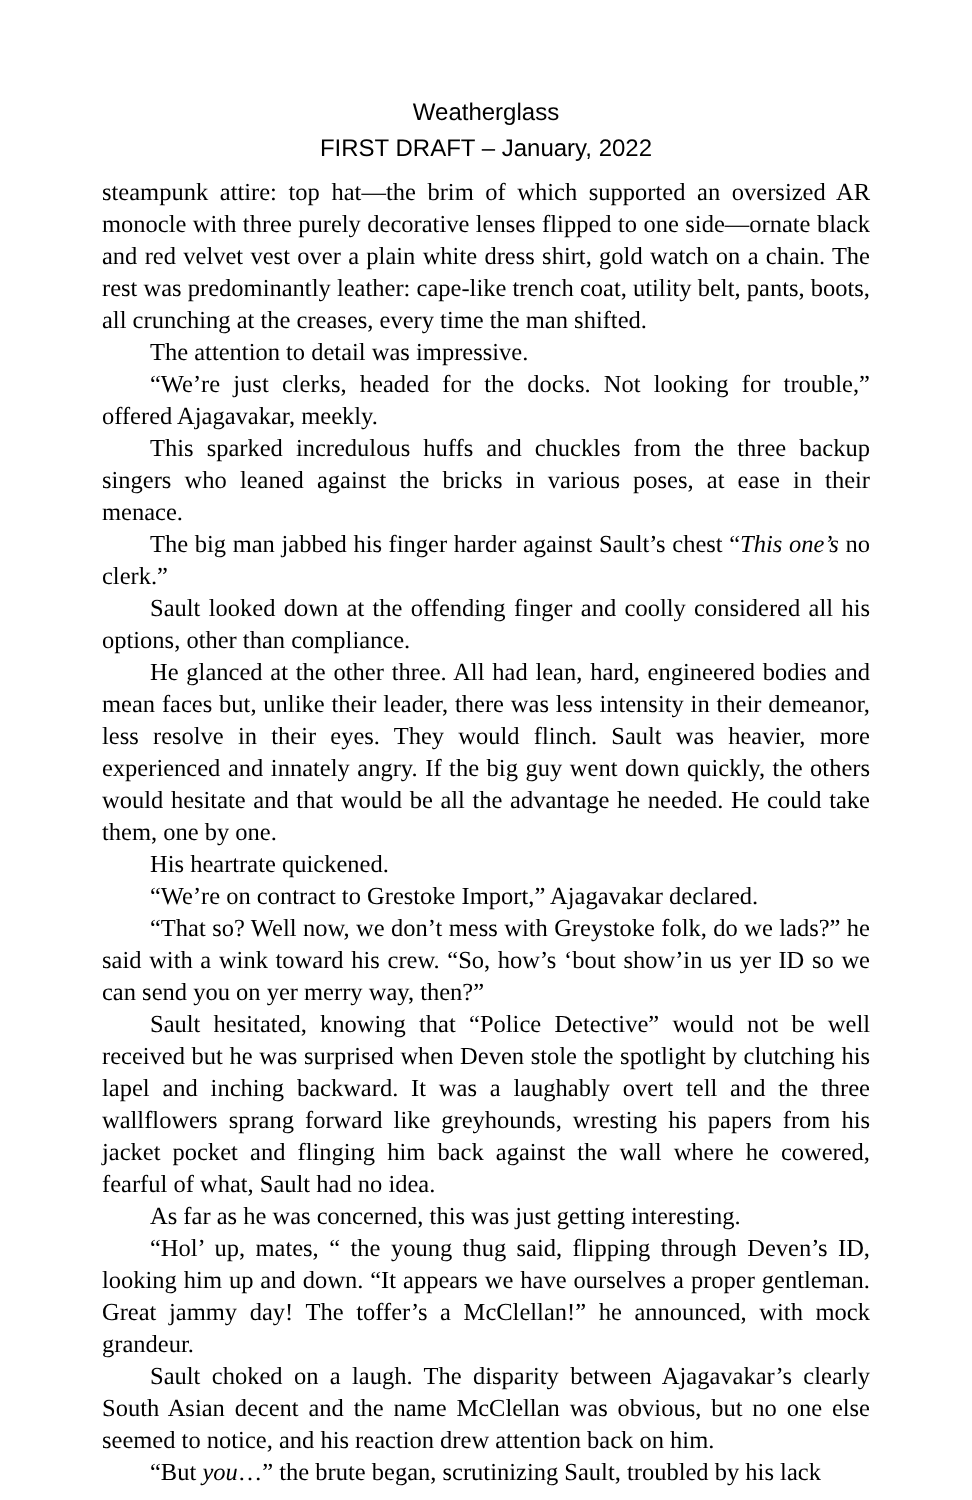Weatherglass
FIRST DRAFT – January, 2022
steampunk attire: top hat—the brim of which supported an oversized AR monocle with three purely decorative lenses flipped to one side—ornate black and red velvet vest over a plain white dress shirt, gold watch on a chain. The rest was predominantly leather: cape-like trench coat, utility belt, pants, boots, all crunching at the creases, every time the man shifted.
The attention to detail was impressive.
“We’re just clerks, headed for the docks. Not looking for trouble,” offered Ajagavakar, meekly.
This sparked incredulous huffs and chuckles from the three backup singers who leaned against the bricks in various poses, at ease in their menace.
The big man jabbed his finger harder against Sault’s chest “This one’s no clerk.”
Sault looked down at the offending finger and coolly considered all his options, other than compliance.
He glanced at the other three. All had lean, hard, engineered bodies and mean faces but, unlike their leader, there was less intensity in their demeanor, less resolve in their eyes. They would flinch. Sault was heavier, more experienced and innately angry. If the big guy went down quickly, the others would hesitate and that would be all the advantage he needed. He could take them, one by one.
His heartrate quickened.
“We’re on contract to Grestoke Import,” Ajagavakar declared.
“That so? Well now, we don’t mess with Greystoke folk, do we lads?” he said with a wink toward his crew. “So, how’s ‘bout show’in us yer ID so we can send you on yer merry way, then?”
Sault hesitated, knowing that “Police Detective” would not be well received but he was surprised when Deven stole the spotlight by clutching his lapel and inching backward. It was a laughably overt tell and the three wallflowers sprang forward like greyhounds, wresting his papers from his jacket pocket and flinging him back against the wall where he cowered, fearful of what, Sault had no idea.
As far as he was concerned, this was just getting interesting.
“Hol’ up, mates, “ the young thug said, flipping through Deven’s ID, looking him up and down. “It appears we have ourselves a proper gentleman. Great jammy day! The toffer’s a McClellan!” he announced, with mock grandeur.
Sault choked on a laugh. The disparity between Ajagavakar’s clearly South Asian decent and the name McClellan was obvious, but no one else seemed to notice, and his reaction drew attention back on him.
“But you…” the brute began, scrutinizing Sault, troubled by his lack